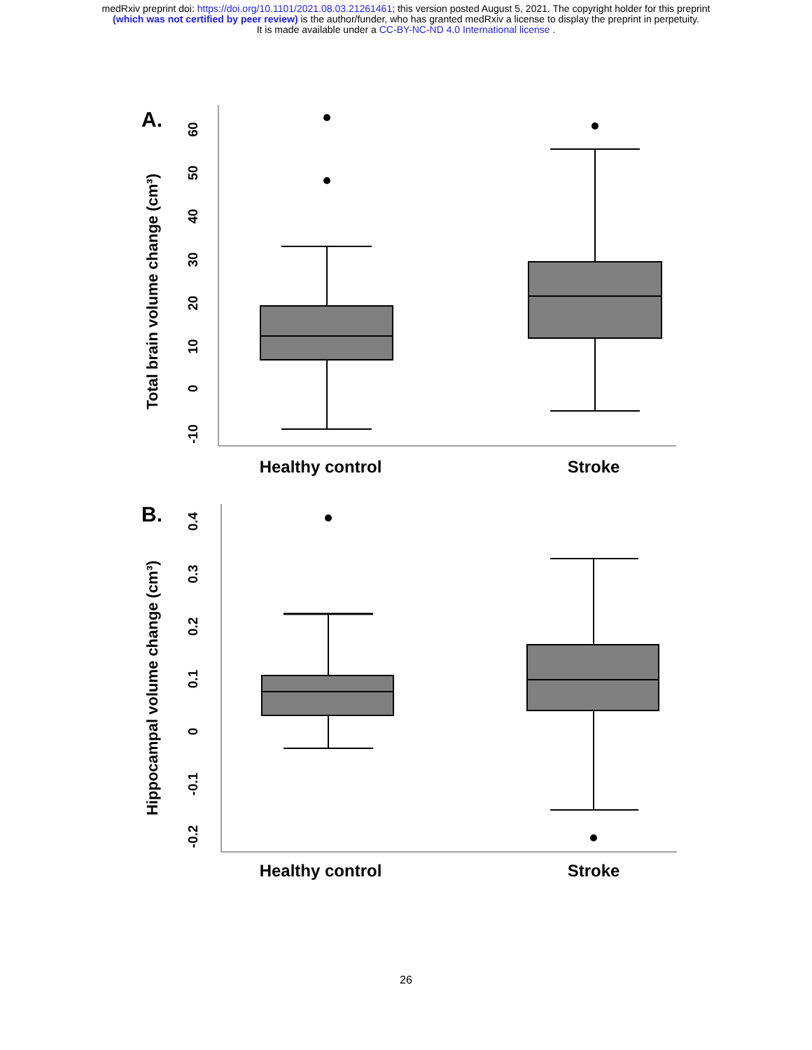medRxiv preprint doi: https://doi.org/10.1101/2021.08.03.21261461; this version posted August 5, 2021. The copyright holder for this preprint
(which was not certified by peer review) is the author/funder, who has granted medRxiv a license to display the preprint in perpetuity.
It is made available under a CC-BY-NC-ND 4.0 International license .
A.
Total brain volume change (cm³)
60
50
40
30
20
10
0
-10
Healthy control
Stroke
B.
Hippocampal volume change (cm³)
0.4
0.3
0.2
0.1
0
-0.1
-0.2
Healthy control
Stroke
26